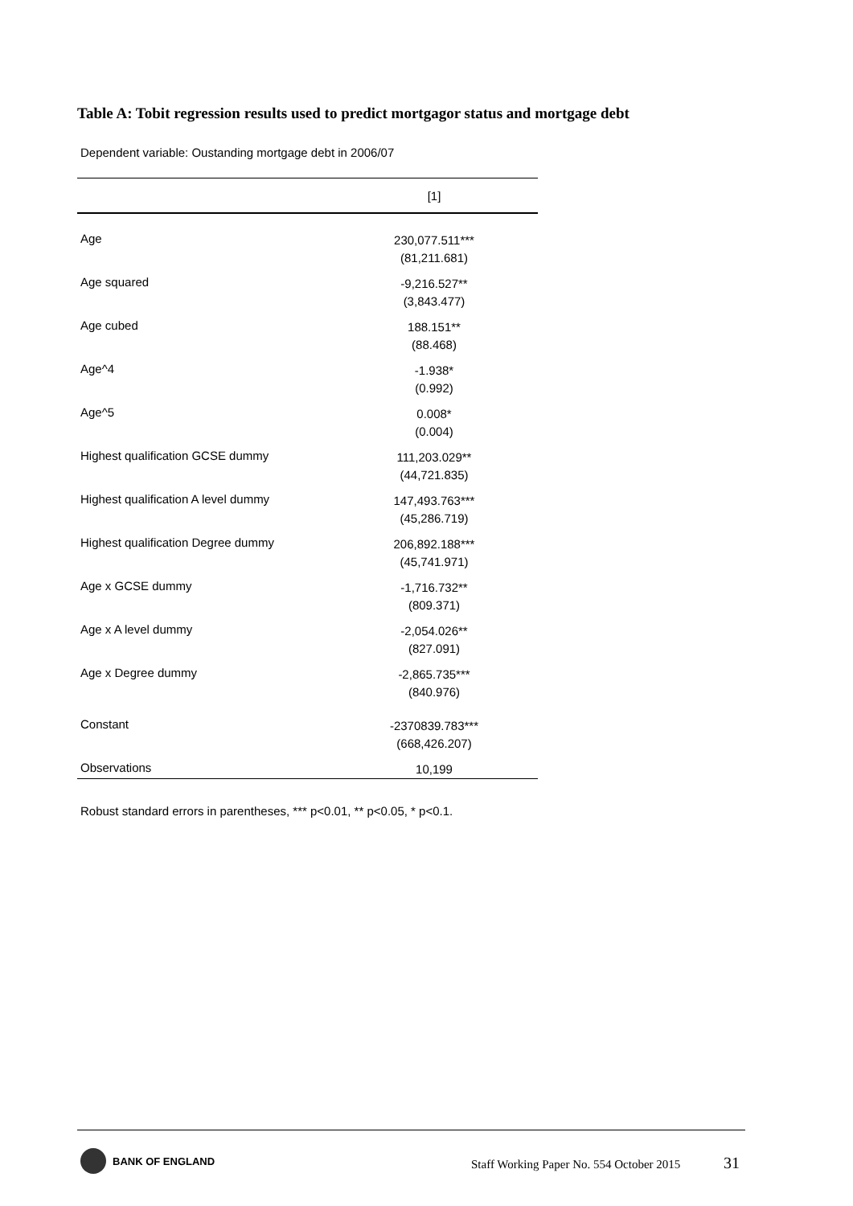Table A: Tobit regression results used to predict mortgagor status and mortgage debt
Dependent variable: Oustanding mortgage debt in 2006/07
| | [1] |
| --- | --- |
| Age | 230,077.511*** (81,211.681) |
| Age squared | -9,216.527** (3,843.477) |
| Age cubed | 188.151** (88.468) |
| Age^4 | -1.938* (0.992) |
| Age^5 | 0.008* (0.004) |
| Highest qualification GCSE dummy | 111,203.029** (44,721.835) |
| Highest qualification A level dummy | 147,493.763*** (45,286.719) |
| Highest qualification Degree dummy | 206,892.188*** (45,741.971) |
| Age x GCSE dummy | -1,716.732** (809.371) |
| Age x A level dummy | -2,054.026** (827.091) |
| Age x Degree dummy | -2,865.735*** (840.976) |
| Constant | -2370839.783*** (668,426.207) |
| Observations | 10,199 |
Robust standard errors in parentheses, *** p<0.01, ** p<0.05, * p<0.1.
BANK OF ENGLAND
Staff Working Paper No. 554 October 2015
31